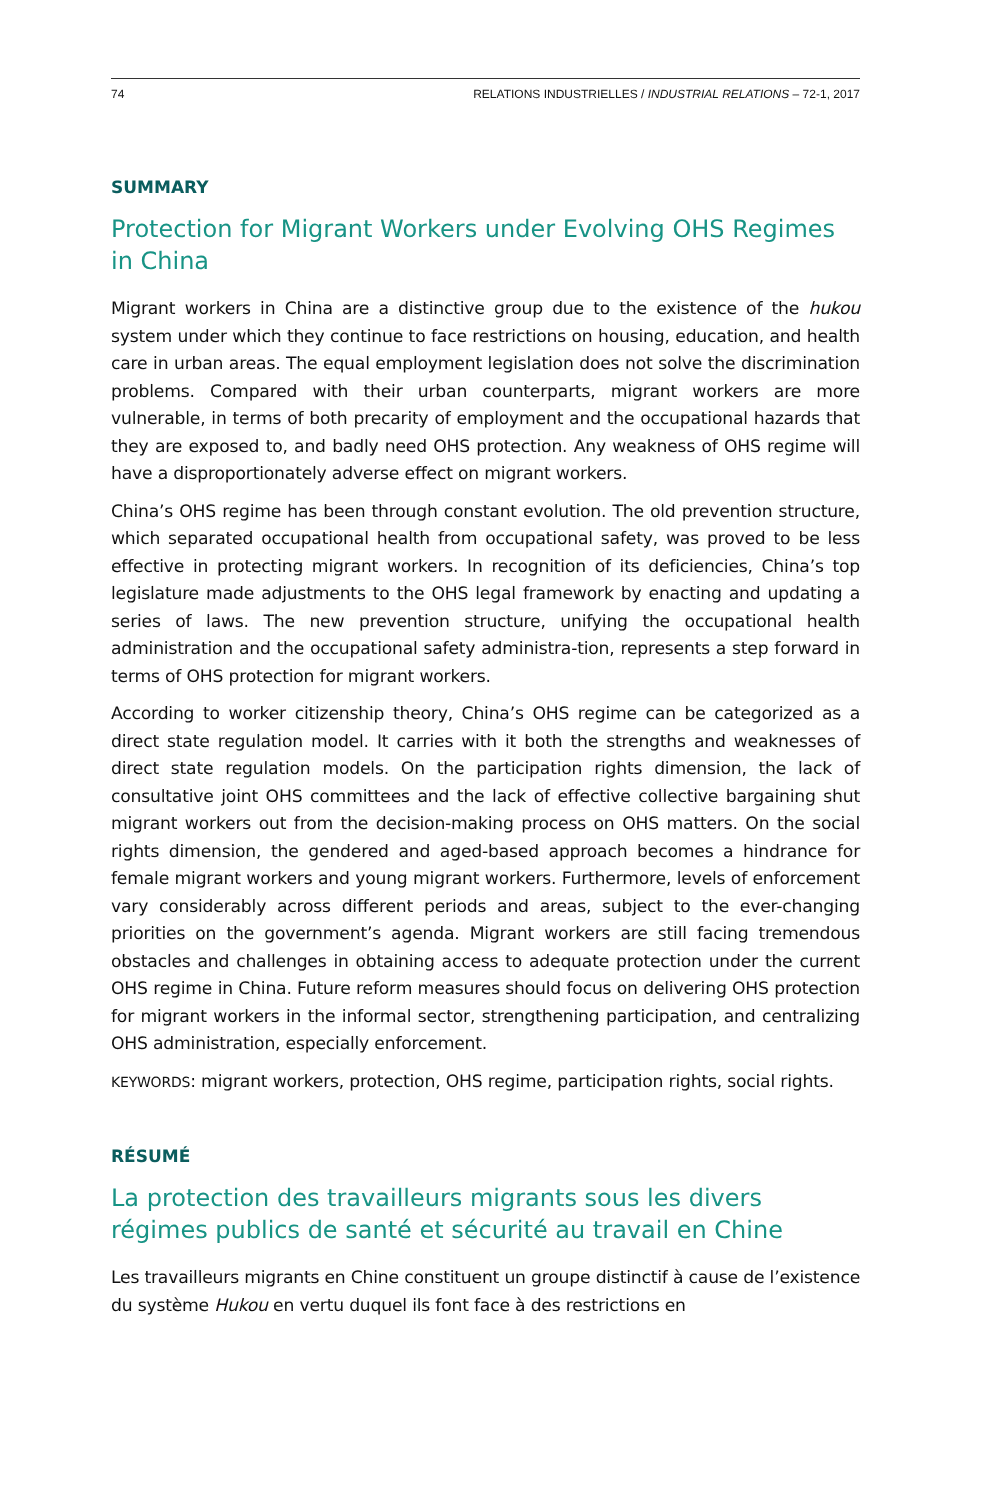74 RELATIONS INDUSTRIELLES / INDUSTRIAL RELATIONS – 72-1, 2017
SUMMARY
Protection for Migrant Workers under Evolving OHS Regimes in China
Migrant workers in China are a distinctive group due to the existence of the hukou system under which they continue to face restrictions on housing, education, and health care in urban areas. The equal employment legislation does not solve the discrimination problems. Compared with their urban counterparts, migrant workers are more vulnerable, in terms of both precarity of employment and the occupational hazards that they are exposed to, and badly need OHS protection. Any weakness of OHS regime will have a disproportionately adverse effect on migrant workers.
China’s OHS regime has been through constant evolution. The old prevention structure, which separated occupational health from occupational safety, was proved to be less effective in protecting migrant workers. In recognition of its deficiencies, China’s top legislature made adjustments to the OHS legal framework by enacting and updating a series of laws. The new prevention structure, unifying the occupational health administration and the occupational safety administra-tion, represents a step forward in terms of OHS protection for migrant workers.
According to worker citizenship theory, China’s OHS regime can be categorized as a direct state regulation model. It carries with it both the strengths and weaknesses of direct state regulation models. On the participation rights dimension, the lack of consultative joint OHS committees and the lack of effective collective bargaining shut migrant workers out from the decision-making process on OHS matters. On the social rights dimension, the gendered and aged-based approach becomes a hindrance for female migrant workers and young migrant workers. Furthermore, levels of enforcement vary considerably across different periods and areas, subject to the ever-changing priorities on the government’s agenda. Migrant workers are still facing tremendous obstacles and challenges in obtaining access to adequate protection under the current OHS regime in China. Future reform measures should focus on delivering OHS protection for migrant workers in the informal sector, strengthening participation, and centralizing OHS administration, especially enforcement.
KEYWORDS: migrant workers, protection, OHS regime, participation rights, social rights.
RÉSUMÉ
La protection des travailleurs migrants sous les divers régimes publics de santé et sécurité au travail en Chine
Les travailleurs migrants en Chine constituent un groupe distinctif à cause de l’existence du système Hukou en vertu duquel ils font face à des restrictions en